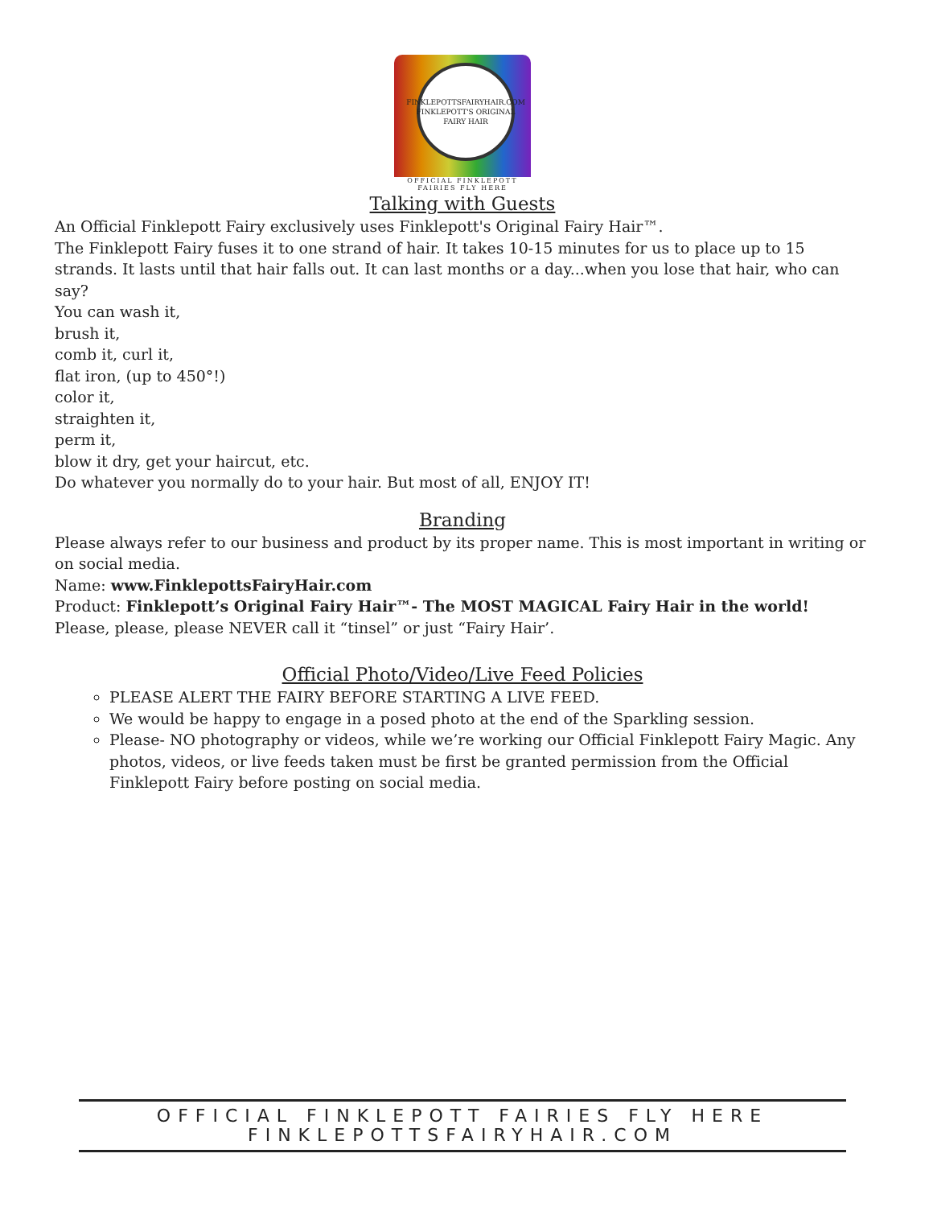FINKLEPOTTSFAIRYHAIR.COM
FINKLEPOTT'S ORIGINAL FAIRY HAIR
OFFICIAL FINKLEPOTT
FAIRIES FLY HERE
Talking with Guests
An Official Finklepott Fairy exclusively uses Finklepott's Original Fairy Hair™.
The Finklepott Fairy fuses it to one strand of hair. It takes 10-15 minutes for us to place up to 15 strands. It lasts until that hair falls out. It can last months or a day...when you lose that hair, who can say?
You can wash it,
brush it,
comb it, curl it,
flat iron, (up to 450°!)
color it,
straighten it,
perm it,
blow it dry, get your haircut, etc.
Do whatever you normally do to your hair. But most of all, ENJOY IT!
Branding
Please always refer to our business and product by its proper name. This is most important in writing or on social media.
Name: www.FinklepottsFairyHair.com
Product: Finklepott’s Original Fairy Hair™- The MOST MAGICAL Fairy Hair in the world!
Please, please, please NEVER call it “tinsel” or just “Fairy Hair’.
Official Photo/Video/Live Feed Policies
PLEASE ALERT THE FAIRY BEFORE STARTING A LIVE FEED.
We would be happy to engage in a posed photo at the end of the Sparkling session.
Please- NO photography or videos, while we’re working our Official Finklepott Fairy Magic. Any photos, videos, or live feeds taken must be first be granted permission from the Official Finklepott Fairy before posting on social media.
OFFICIAL FINKLEPOTT FAIRIES FLY HERE
FINKLEPOTTSFAIRYHAIR.COM